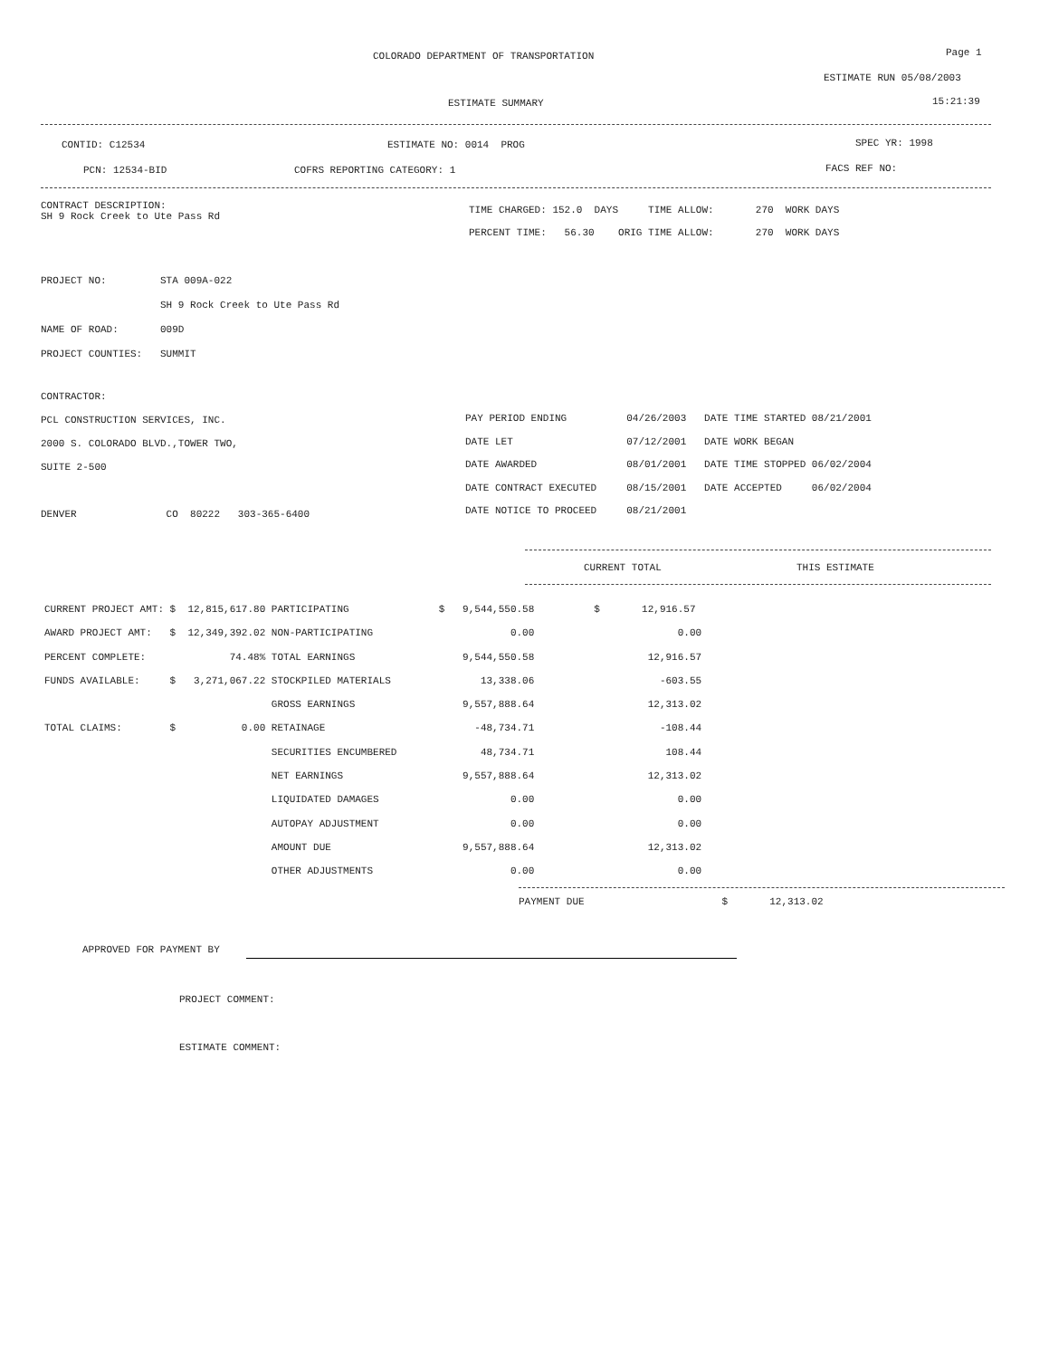COLORADO DEPARTMENT OF TRANSPORTATION
Page 1
ESTIMATE RUN 05/08/2003
ESTIMATE SUMMARY
15:21:39
CONTID: C12534
ESTIMATE NO: 0014 PROG
SPEC YR: 1998
PCN: 12534-BID
COFRS REPORTING CATEGORY: 1
FACS REF NO:
CONTRACT DESCRIPTION: SH 9 Rock Creek to Ute Pass Rd
TIME CHARGED: 152.0 DAYS TIME ALLOW: 270 WORK DAYS PERCENT TIME: 56.30 ORIG TIME ALLOW: 270 WORK DAYS
PROJECT NO: STA 009A-022 SH 9 Rock Creek to Ute Pass Rd NAME OF ROAD: 009D PROJECT COUNTIES: SUMMIT
CONTRACTOR: PCL CONSTRUCTION SERVICES, INC. 2000 S. COLORADO BLVD.,TOWER TWO, SUITE 2-500 DENVER CO 80222 303-365-6400
PAY PERIOD ENDING 04/26/2003 DATE TIME STARTED 08/21/2001 DATE LET 07/12/2001 DATE WORK BEGAN DATE AWARDED 08/01/2001 DATE TIME STOPPED 06/02/2004 DATE CONTRACT EXECUTED 08/15/2001 DATE ACCEPTED 06/02/2004 DATE NOTICE TO PROCEED 08/21/2001
CURRENT TOTAL
THIS ESTIMATE
CURRENT PROJECT AMT: $ 12,815,617.80 PARTICIPATING $ 9,544,550.58 $ 12,916.57 AWARD PROJECT AMT: $ 12,349,392.02 NON-PARTICIPATING 0.00 0.00 PERCENT COMPLETE: 74.48% TOTAL EARNINGS 9,544,550.58 12,916.57 FUNDS AVAILABLE: $ 3,271,067.22 STOCKPILED MATERIALS 13,338.06 -603.55 GROSS EARNINGS 9,557,888.64 12,313.02 TOTAL CLAIMS: $ 0.00 RETAINAGE -48,734.71 -108.44 SECURITIES ENCUMBERED 48,734.71 108.44 NET EARNINGS 9,557,888.64 12,313.02 LIQUIDATED DAMAGES 0.00 0.00 AUTOPAY ADJUSTMENT 0.00 0.00 AMOUNT DUE 9,557,888.64 12,313.02 OTHER ADJUSTMENTS 0.00 0.00
PAYMENT DUE $ 12,313.02
APPROVED FOR PAYMENT BY
PROJECT COMMENT:
ESTIMATE COMMENT: